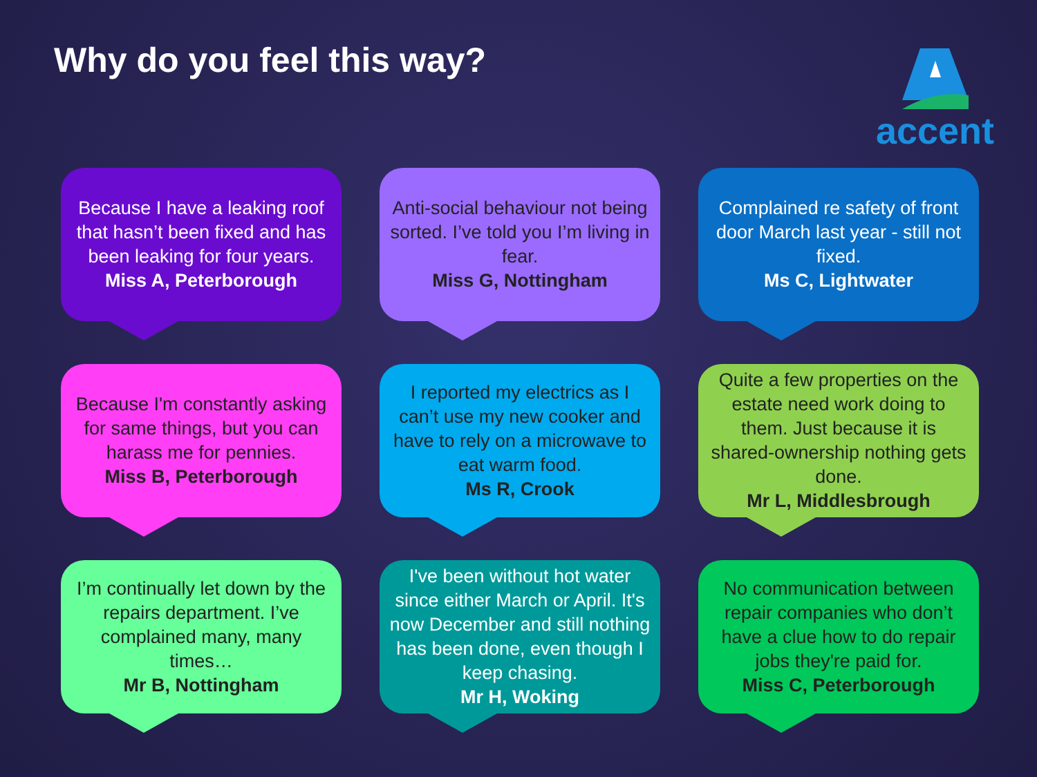Why do you feel this way? accent
Because I have a leaking roof that hasn’t been fixed and has been leaking for four years.
Miss A, Peterborough
Anti-social behaviour not being sorted. I’ve told you I’m living in fear.
Miss G, Nottingham
Complained re safety of front door March last year - still not fixed.
Ms C, Lightwater
Because I'm constantly asking for same things, but you can harass me for pennies.
Miss B, Peterborough
I reported my electrics as I can’t use my new cooker and have to rely on a microwave to eat warm food.
Ms R, Crook
Quite a few properties on the estate need work doing to them. Just because it is shared-ownership nothing gets done.
Mr L, Middlesbrough
I’m continually let down by the repairs department. I’ve complained many, many times…
Mr B, Nottingham
I've been without hot water since either March or April. It's now December and still nothing has been done, even though I keep chasing.
Mr H, Woking
No communication between repair companies who don’t have a clue how to do repair jobs they're paid for.
Miss C, Peterborough